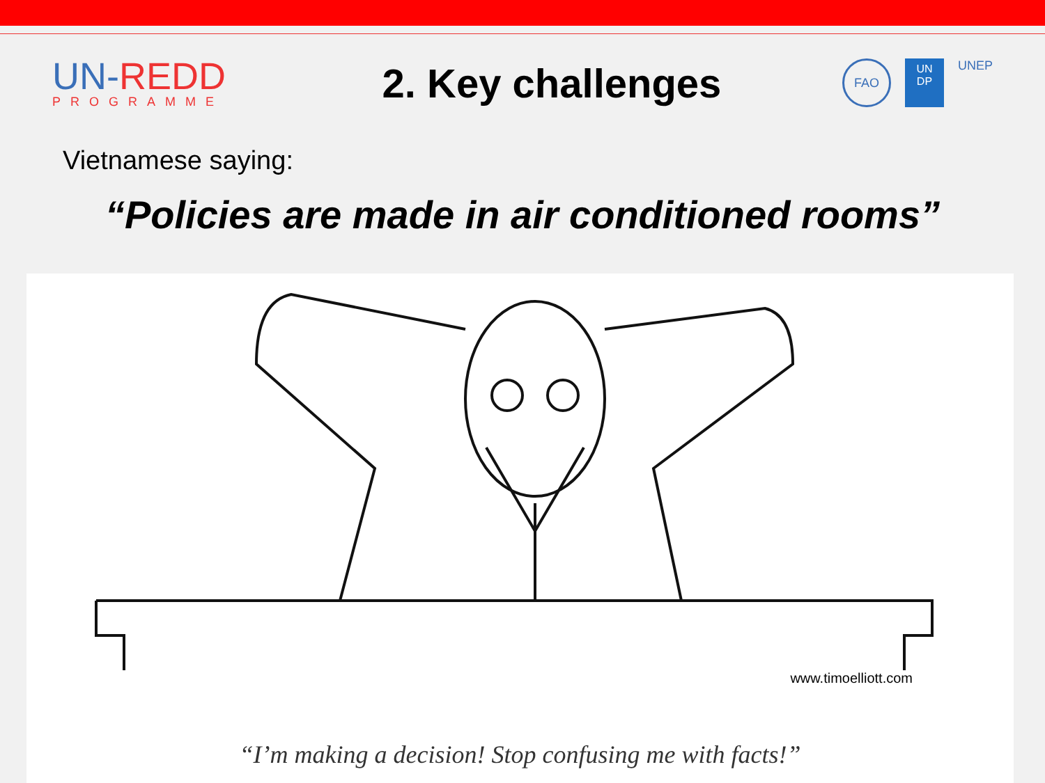UN-REDD
PROGRAMME
2. Key challenges
FAO
UN DP
UNEP
Vietnamese saying:
“Policies are made in air conditioned rooms”
www.timoelliott.com
“I’m making a decision! Stop confusing me with facts!”